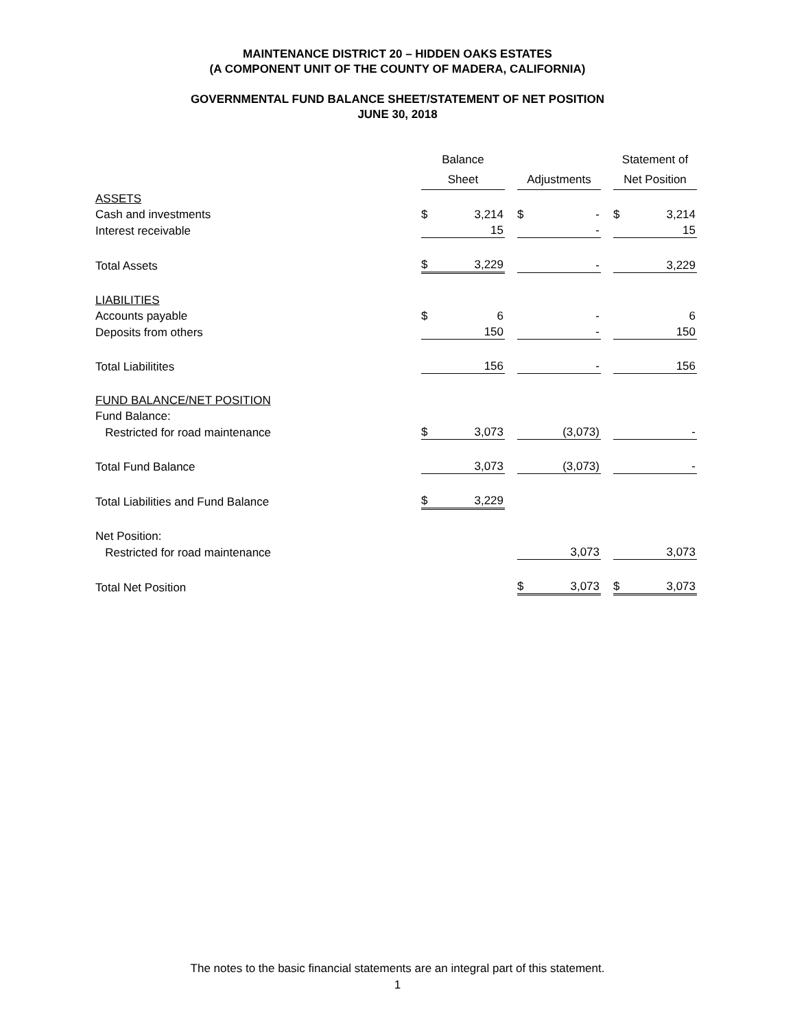MAINTENANCE DISTRICT 20 – HIDDEN OAKS ESTATES
(A COMPONENT UNIT OF THE COUNTY OF MADERA, CALIFORNIA)
GOVERNMENTAL FUND BALANCE SHEET/STATEMENT OF NET POSITION
JUNE 30, 2018
| | Balance | | | | | | Statement of | |
| --- | --- | --- | --- | --- | --- | --- | --- | --- |
| | Sheet | | | Adjustments | | | Net Position | |
| ASSETS | | | | | | | | |
| Cash and investments | $ | 3,214 | | $ | - | | $ | 3,214 |
| Interest receivable | | 15 | | | - | | | 15 |
| Total Assets | $ | 3,229 | | | - | | | 3,229 |
| LIABILITIES | | | | | | | | |
| Accounts payable | $ | 6 | | | - | | | 6 |
| Deposits from others | | 150 | | | - | | | 150 |
| Total Liabilitites | | 156 | | | - | | | 156 |
| FUND BALANCE/NET POSITION | | | | | | | | |
| Fund Balance: | | | | | | | | |
| Restricted for road maintenance | $ | 3,073 | | | (3,073) | | | - |
| Total Fund Balance | | 3,073 | | | (3,073) | | | - |
| Total Liabilities and Fund Balance | $ | 3,229 | | | | | | |
| Net Position: | | | | | | | | |
| Restricted for road maintenance | | | | | 3,073 | | | 3,073 |
| Total Net Position | | | | $ | 3,073 | | $ | 3,073 |
The notes to the basic financial statements are an integral part of this statement.
1